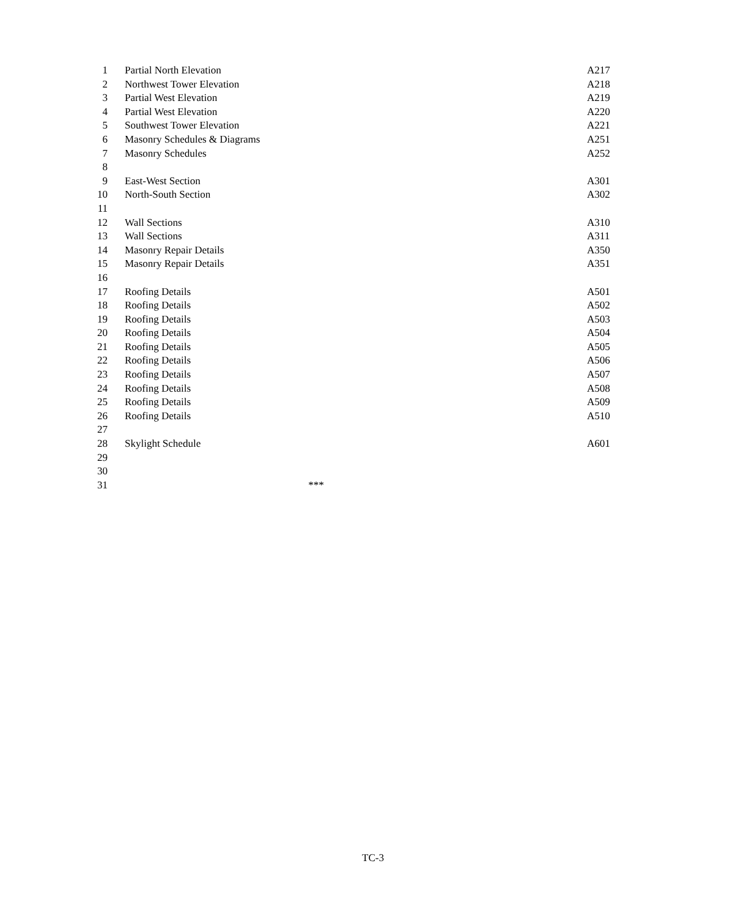1 Partial North Elevation A217
2 Northwest Tower Elevation A218
3 Partial West Elevation A219
4 Partial West Elevation A220
5 Southwest Tower Elevation A221
6 Masonry Schedules & Diagrams A251
7 Masonry Schedules A252
8
9 East-West Section A301
10 North-South Section A302
11
12 Wall Sections A310
13 Wall Sections A311
14 Masonry Repair Details A350
15 Masonry Repair Details A351
16
17 Roofing Details A501
18 Roofing Details A502
19 Roofing Details A503
20 Roofing Details A504
21 Roofing Details A505
22 Roofing Details A506
23 Roofing Details A507
24 Roofing Details A508
25 Roofing Details A509
26 Roofing Details A510
27
28 Skylight Schedule A601
29
30
31 ***
TC-3